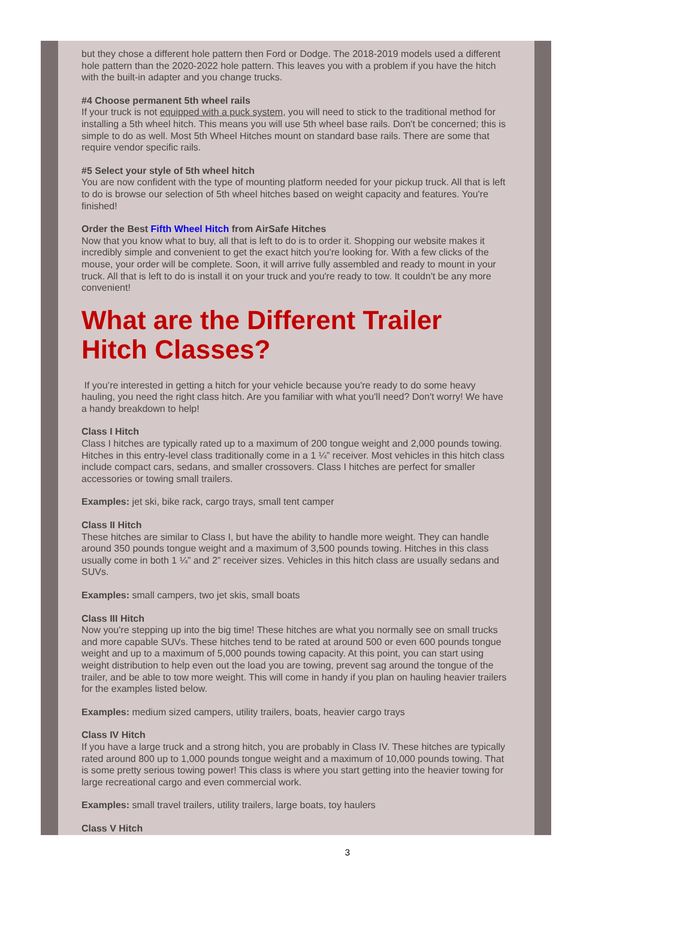but they chose a different hole pattern then Ford or Dodge. The 2018-2019 models used a different hole pattern than the 2020-2022 hole pattern. This leaves you with a problem if you have the hitch with the built-in adapter and you change trucks.
#4 Choose permanent 5th wheel rails
If your truck is not equipped with a puck system, you will need to stick to the traditional method for installing a 5th wheel hitch. This means you will use 5th wheel base rails. Don't be concerned; this is simple to do as well. Most 5th Wheel Hitches mount on standard base rails. There are some that require vendor specific rails.
#5 Select your style of 5th wheel hitch
You are now confident with the type of mounting platform needed for your pickup truck. All that is left to do is browse our selection of 5th wheel hitches based on weight capacity and features. You're finished!
Order the Best Fifth Wheel Hitch from AirSafe Hitches
Now that you know what to buy, all that is left to do is to order it. Shopping our website makes it incredibly simple and convenient to get the exact hitch you're looking for. With a few clicks of the mouse, your order will be complete. Soon, it will arrive fully assembled and ready to mount in your truck. All that is left to do is install it on your truck and you're ready to tow. It couldn't be any more convenient!
What are the Different Trailer Hitch Classes?
If you’re interested in getting a hitch for your vehicle because you're ready to do some heavy hauling, you need the right class hitch. Are you familiar with what you'll need? Don't worry! We have a handy breakdown to help!
Class I Hitch
Class I hitches are typically rated up to a maximum of 200 tongue weight and 2,000 pounds towing. Hitches in this entry-level class traditionally come in a 1 ¼” receiver. Most vehicles in this hitch class include compact cars, sedans, and smaller crossovers. Class I hitches are perfect for smaller accessories or towing small trailers.
Examples: jet ski, bike rack, cargo trays, small tent camper
Class II Hitch
These hitches are similar to Class I, but have the ability to handle more weight. They can handle around 350 pounds tongue weight and a maximum of 3,500 pounds towing. Hitches in this class usually come in both 1 ¼” and 2” receiver sizes. Vehicles in this hitch class are usually sedans and SUVs.
Examples: small campers, two jet skis, small boats
Class III Hitch
Now you're stepping up into the big time! These hitches are what you normally see on small trucks and more capable SUVs. These hitches tend to be rated at around 500 or even 600 pounds tongue weight and up to a maximum of 5,000 pounds towing capacity. At this point, you can start using weight distribution to help even out the load you are towing, prevent sag around the tongue of the trailer, and be able to tow more weight. This will come in handy if you plan on hauling heavier trailers for the examples listed below.
Examples: medium sized campers, utility trailers, boats, heavier cargo trays
Class IV Hitch
If you have a large truck and a strong hitch, you are probably in Class IV. These hitches are typically rated around 800 up to 1,000 pounds tongue weight and a maximum of 10,000 pounds towing. That is some pretty serious towing power! This class is where you start getting into the heavier towing for large recreational cargo and even commercial work.
Examples: small travel trailers, utility trailers, large boats, toy haulers
Class V Hitch
3